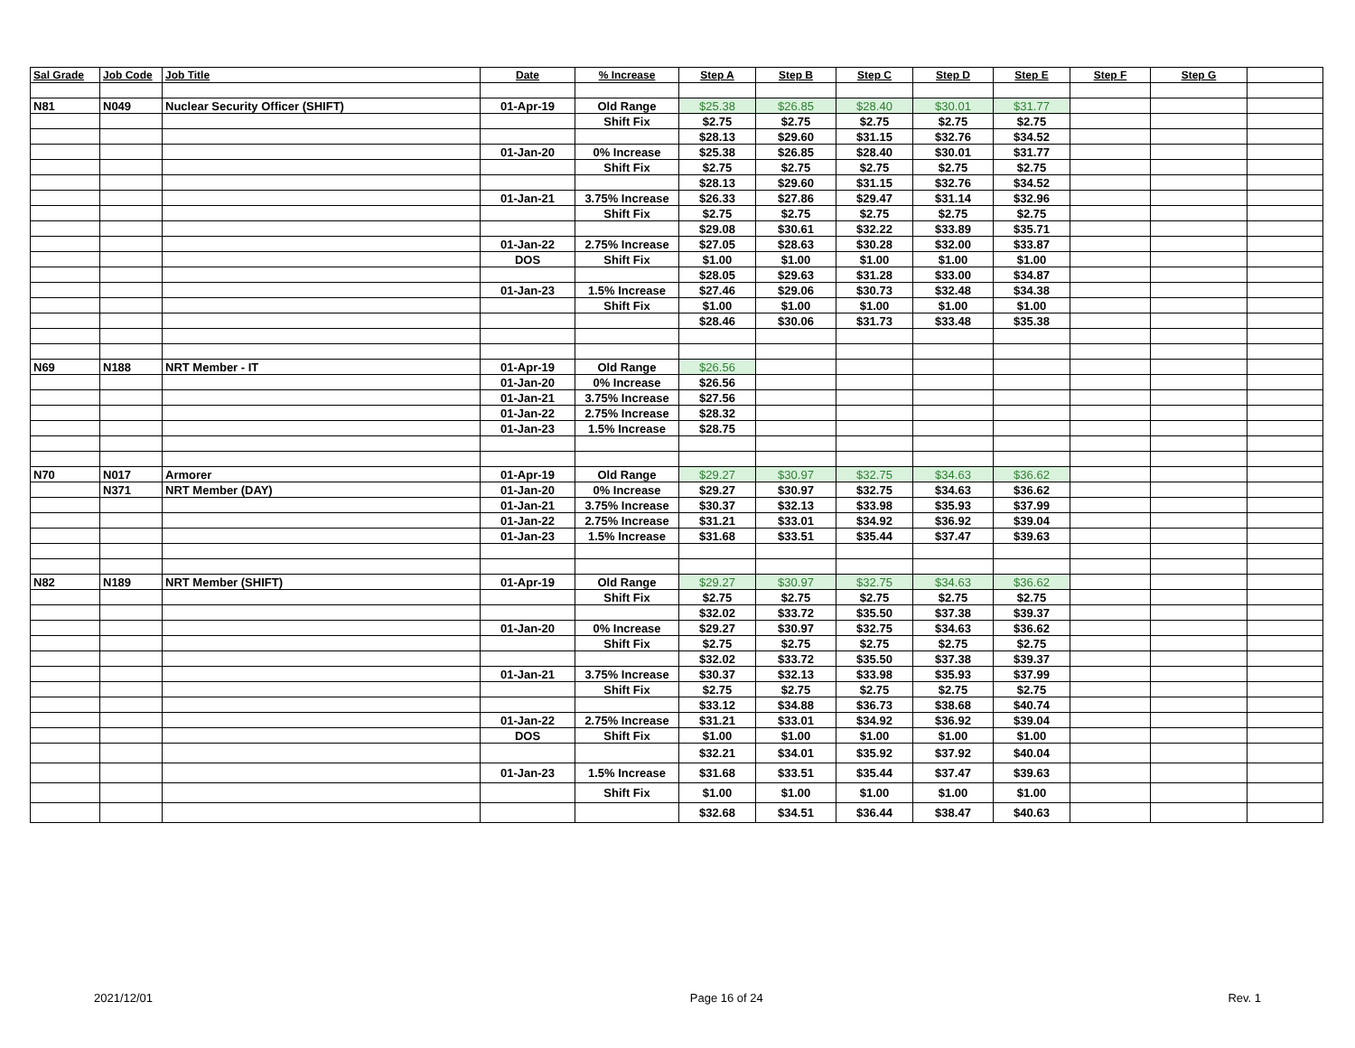| Sal Grade | Job Code | Job Title | Date | % Increase | Step A | Step B | Step C | Step D | Step E | Step F | Step G | |
| --- | --- | --- | --- | --- | --- | --- | --- | --- | --- | --- | --- | --- |
| N81 | N049 | Nuclear Security Officer (SHIFT) | 01-Apr-19 | Old Range | $25.38 | $26.85 | $28.40 | $30.01 | $31.77 | | | |
| | | | | Shift Fix | $2.75 | $2.75 | $2.75 | $2.75 | $2.75 | | | |
| | | | | | $28.13 | $29.60 | $31.15 | $32.76 | $34.52 | | | |
| | | | 01-Jan-20 | 0% Increase | $25.38 | $26.85 | $28.40 | $30.01 | $31.77 | | | |
| | | | | Shift Fix | $2.75 | $2.75 | $2.75 | $2.75 | $2.75 | | | |
| | | | | | $28.13 | $29.60 | $31.15 | $32.76 | $34.52 | | | |
| | | | 01-Jan-21 | 3.75% Increase | $26.33 | $27.86 | $29.47 | $31.14 | $32.96 | | | |
| | | | | Shift Fix | $2.75 | $2.75 | $2.75 | $2.75 | $2.75 | | | |
| | | | | | $29.08 | $30.61 | $32.22 | $33.89 | $35.71 | | | |
| | | | 01-Jan-22 | 2.75% Increase | $27.05 | $28.63 | $30.28 | $32.00 | $33.87 | | | |
| | | | DOS | Shift Fix | $1.00 | $1.00 | $1.00 | $1.00 | $1.00 | | | |
| | | | | | $28.05 | $29.63 | $31.28 | $33.00 | $34.87 | | | |
| | | | 01-Jan-23 | 1.5% Increase | $27.46 | $29.06 | $30.73 | $32.48 | $34.38 | | | |
| | | | | Shift Fix | $1.00 | $1.00 | $1.00 | $1.00 | $1.00 | | | |
| | | | | | $28.46 | $30.06 | $31.73 | $33.48 | $35.38 | | | |
| N69 | N188 | NRT Member - IT | 01-Apr-19 | Old Range | $26.56 | | | | | | | |
| | | | 01-Jan-20 | 0% Increase | $26.56 | | | | | | | |
| | | | 01-Jan-21 | 3.75% Increase | $27.56 | | | | | | | |
| | | | 01-Jan-22 | 2.75% Increase | $28.32 | | | | | | | |
| | | | 01-Jan-23 | 1.5% Increase | $28.75 | | | | | | | |
| N70 | N017 | Armorer | 01-Apr-19 | Old Range | $29.27 | $30.97 | $32.75 | $34.63 | $36.62 | | | |
| | N371 | NRT Member (DAY) | 01-Jan-20 | 0% Increase | $29.27 | $30.97 | $32.75 | $34.63 | $36.62 | | | |
| | | | 01-Jan-21 | 3.75% Increase | $30.37 | $32.13 | $33.98 | $35.93 | $37.99 | | | |
| | | | 01-Jan-22 | 2.75% Increase | $31.21 | $33.01 | $34.92 | $36.92 | $39.04 | | | |
| | | | 01-Jan-23 | 1.5% Increase | $31.68 | $33.51 | $35.44 | $37.47 | $39.63 | | | |
| N82 | N189 | NRT Member (SHIFT) | 01-Apr-19 | Old Range | $29.27 | $30.97 | $32.75 | $34.63 | $36.62 | | | |
| | | | | Shift Fix | $2.75 | $2.75 | $2.75 | $2.75 | $2.75 | | | |
| | | | | | $32.02 | $33.72 | $35.50 | $37.38 | $39.37 | | | |
| | | | 01-Jan-20 | 0% Increase | $29.27 | $30.97 | $32.75 | $34.63 | $36.62 | | | |
| | | | | Shift Fix | $2.75 | $2.75 | $2.75 | $2.75 | $2.75 | | | |
| | | | | | $32.02 | $33.72 | $35.50 | $37.38 | $39.37 | | | |
| | | | 01-Jan-21 | 3.75% Increase | $30.37 | $32.13 | $33.98 | $35.93 | $37.99 | | | |
| | | | | Shift Fix | $2.75 | $2.75 | $2.75 | $2.75 | $2.75 | | | |
| | | | | | $33.12 | $34.88 | $36.73 | $38.68 | $40.74 | | | |
| | | | 01-Jan-22 | 2.75% Increase | $31.21 | $33.01 | $34.92 | $36.92 | $39.04 | | | |
| | | | DOS | Shift Fix | $1.00 | $1.00 | $1.00 | $1.00 | $1.00 | | | |
| | | | | | $32.21 | $34.01 | $35.92 | $37.92 | $40.04 | | | |
| | | | 01-Jan-23 | 1.5% Increase | $31.68 | $33.51 | $35.44 | $37.47 | $39.63 | | | |
| | | | | Shift Fix | $1.00 | $1.00 | $1.00 | $1.00 | $1.00 | | | |
| | | | | | $32.68 | $34.51 | $36.44 | $38.47 | $40.63 | | | |
2021/12/01 Page 16 of 24 Rev. 1